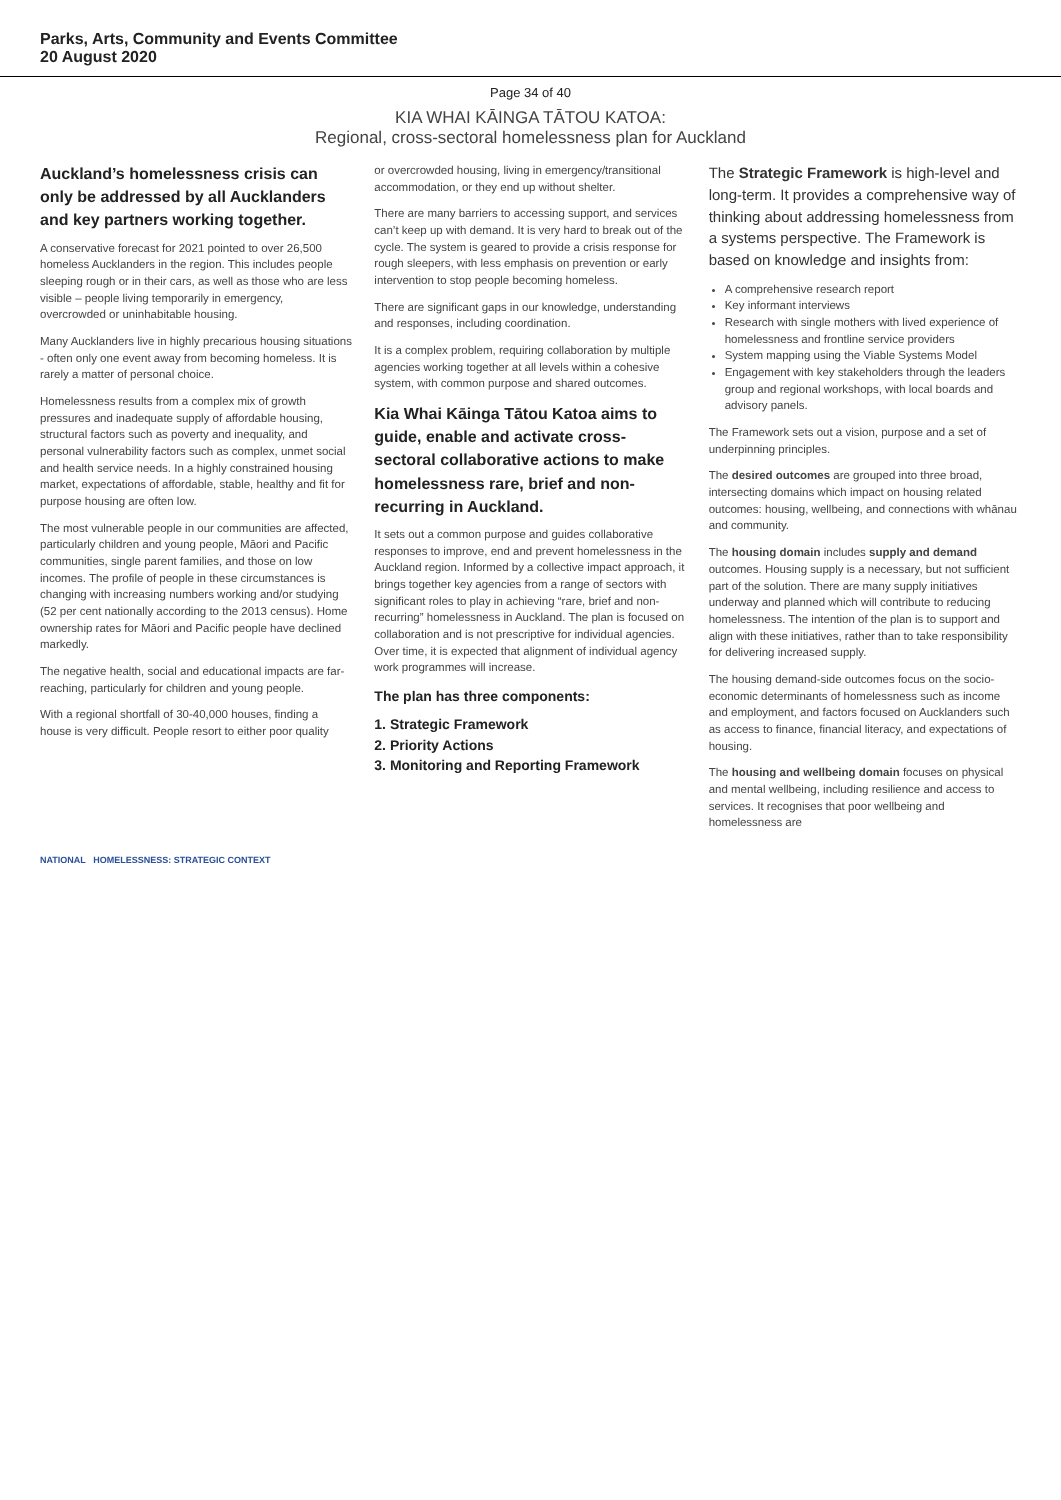Parks, Arts, Community and Events Committee
20 August 2020
Page 34 of 40
KIA WHAI KĀINGA TĀTOU KATOA:
Regional, cross-sectoral homelessness plan for Auckland
Auckland’s homelessness crisis can only be addressed by all Aucklanders and key partners working together.
A conservative forecast for 2021 pointed to over 26,500 homeless Aucklanders in the region. This includes people sleeping rough or in their cars, as well as those who are less visible – people living temporarily in emergency, overcrowded or uninhabitable housing.
Many Aucklanders live in highly precarious housing situations - often only one event away from becoming homeless. It is rarely a matter of personal choice.
Homelessness results from a complex mix of growth pressures and inadequate supply of affordable housing, structural factors such as poverty and inequality, and personal vulnerability factors such as complex, unmet social and health service needs. In a highly constrained housing market, expectations of affordable, stable, healthy and fit for purpose housing are often low.
The most vulnerable people in our communities are affected, particularly children and young people, Māori and Pacific communities, single parent families, and those on low incomes. The profile of people in these circumstances is changing with increasing numbers working and/or studying (52 per cent nationally according to the 2013 census). Home ownership rates for Māori and Pacific people have declined markedly.
The negative health, social and educational impacts are far-reaching, particularly for children and young people.
With a regional shortfall of 30-40,000 houses, finding a house is very difficult. People resort to either poor quality
or overcrowded housing, living in emergency/transitional accommodation, or they end up without shelter.
There are many barriers to accessing support, and services can’t keep up with demand. It is very hard to break out of the cycle. The system is geared to provide a crisis response for rough sleepers, with less emphasis on prevention or early intervention to stop people becoming homeless.
There are significant gaps in our knowledge, understanding and responses, including coordination.
It is a complex problem, requiring collaboration by multiple agencies working together at all levels within a cohesive system, with common purpose and shared outcomes.
Kia Whai Kāinga Tātou Katoa aims to guide, enable and activate cross-sectoral collaborative actions to make homelessness rare, brief and non-recurring in Auckland.
It sets out a common purpose and guides collaborative responses to improve, end and prevent homelessness in the Auckland region. Informed by a collective impact approach, it brings together key agencies from a range of sectors with significant roles to play in achieving “rare, brief and non-recurring” homelessness in Auckland. The plan is focused on collaboration and is not prescriptive for individual agencies. Over time, it is expected that alignment of individual agency work programmes will increase.
The plan has three components:
1. Strategic Framework
2. Priority Actions
3. Monitoring and Reporting Framework
The Strategic Framework is high-level and long-term. It provides a comprehensive way of thinking about addressing homelessness from a systems perspective. The Framework is based on knowledge and insights from:
A comprehensive research report
Key informant interviews
Research with single mothers with lived experience of homelessness and frontline service providers
System mapping using the Viable Systems Model
Engagement with key stakeholders through the leaders group and regional workshops, with local boards and advisory panels.
The Framework sets out a vision, purpose and a set of underpinning principles.
The desired outcomes are grouped into three broad, intersecting domains which impact on housing related outcomes: housing, wellbeing, and connections with whānau and community.
The housing domain includes supply and demand outcomes. Housing supply is a necessary, but not sufficient part of the solution. There are many supply initiatives underway and planned which will contribute to reducing homelessness. The intention of the plan is to support and align with these initiatives, rather than to take responsibility for delivering increased supply.
The housing demand-side outcomes focus on the socio-economic determinants of homelessness such as income and employment, and factors focused on Aucklanders such as access to finance, financial literacy, and expectations of housing.
The housing and wellbeing domain focuses on physical and mental wellbeing, including resilience and access to services. It recognises that poor wellbeing and homelessness are
NATIONAL HOMELESSNESS: STRATEGIC CONTEXT